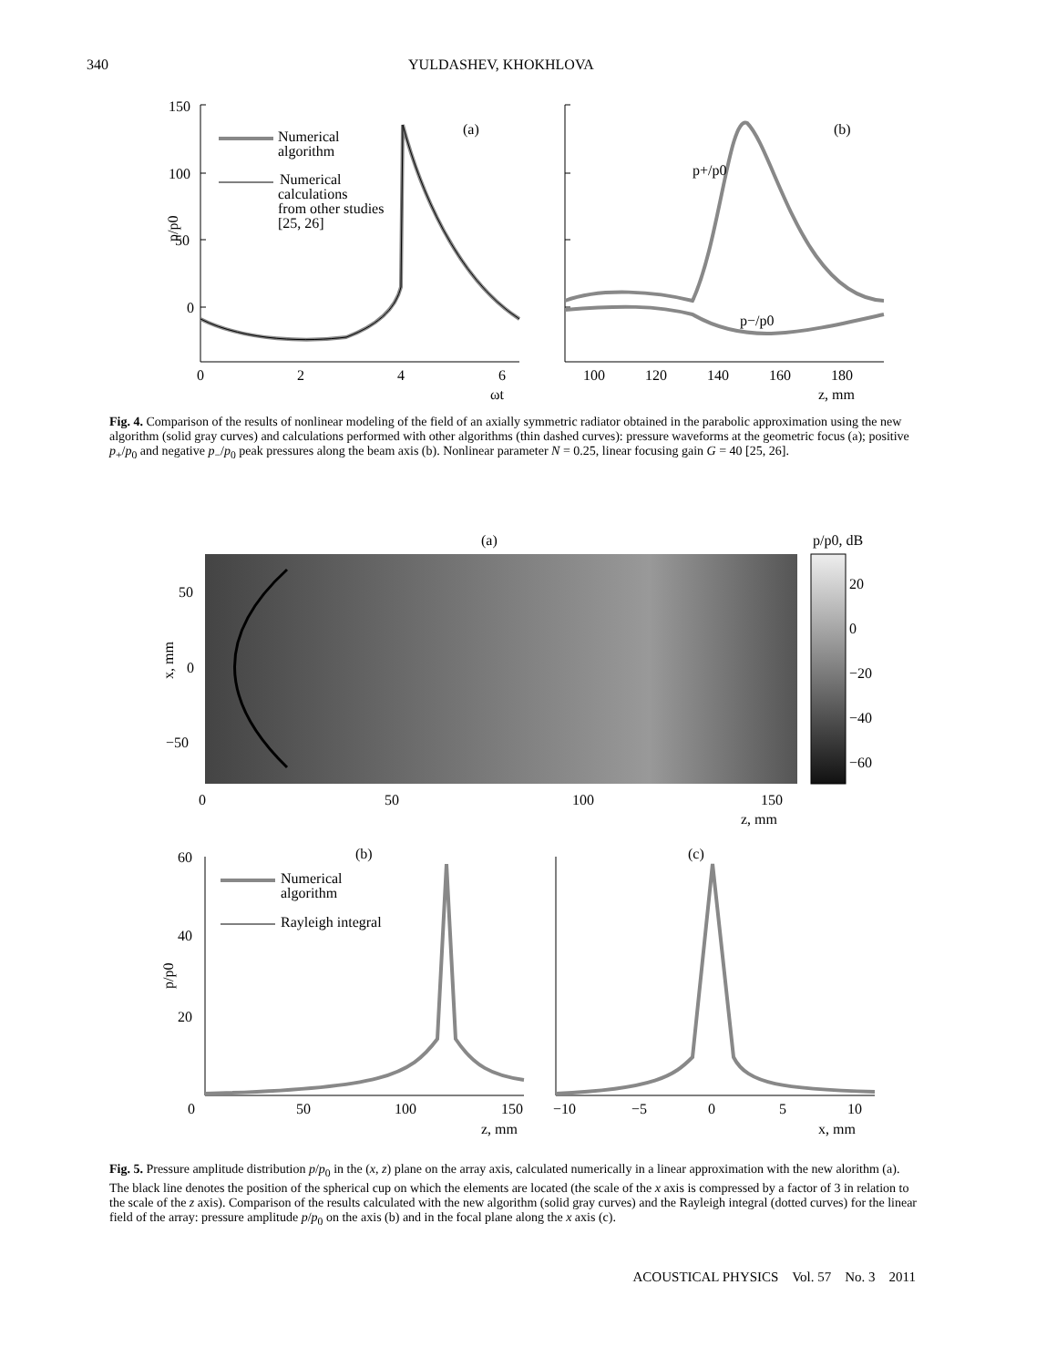340
YULDASHEV, KHOKHLOVA
150
100
50
0
0
2
4
6
ωt
100
120
140
160
180
z, mm
(a)
(b)
p+/p0
p−/p0
p/p0
Numerical
algorithm
Numerical
calculations
from other studies
[25, 26]
Fig. 4. Comparison of the results of nonlinear modeling of the field of an axially symmetric radiator obtained in the parabolic approximation using the new algorithm (solid gray curves) and calculations performed with other algorithms (thin dashed curves): pressure waveforms at the geometric focus (a); positive p<sub>+</sub>/p<sub>0</sub> and negative p<sub>−</sub>/p<sub>0</sub> peak pressures along the beam axis (b). Nonlinear parameter N = 0.25, linear focusing gain G = 40 [25, 26].
(a)
p/p0, dB
50
0
−50
0
50
100
150
z, mm
20
0
−20
−40
−60
x, mm
60
40
20
0
50
100
150
z, mm
−10
−5
0
5
10
x, mm
(b)
(c)
p/p0
Numerical
algorithm
Rayleigh integral
Fig. 5. Pressure amplitude distribution p/p<sub>0</sub> in the (x, z) plane on the array axis, calculated numerically in a linear approximation with the new alorithm (a). The black line denotes the position of the spherical cup on which the elements are located (the scale of the x axis is compressed by a factor of 3 in relation to the scale of the z axis). Comparison of the results calculated with the new algorithm (solid gray curves) and the Rayleigh integral (dotted curves) for the linear field of the array: pressure amplitude p/p<sub>0</sub> on the axis (b) and in the focal plane along the x axis (c).
ACOUSTICAL PHYSICS Vol. 57 No. 3 2011